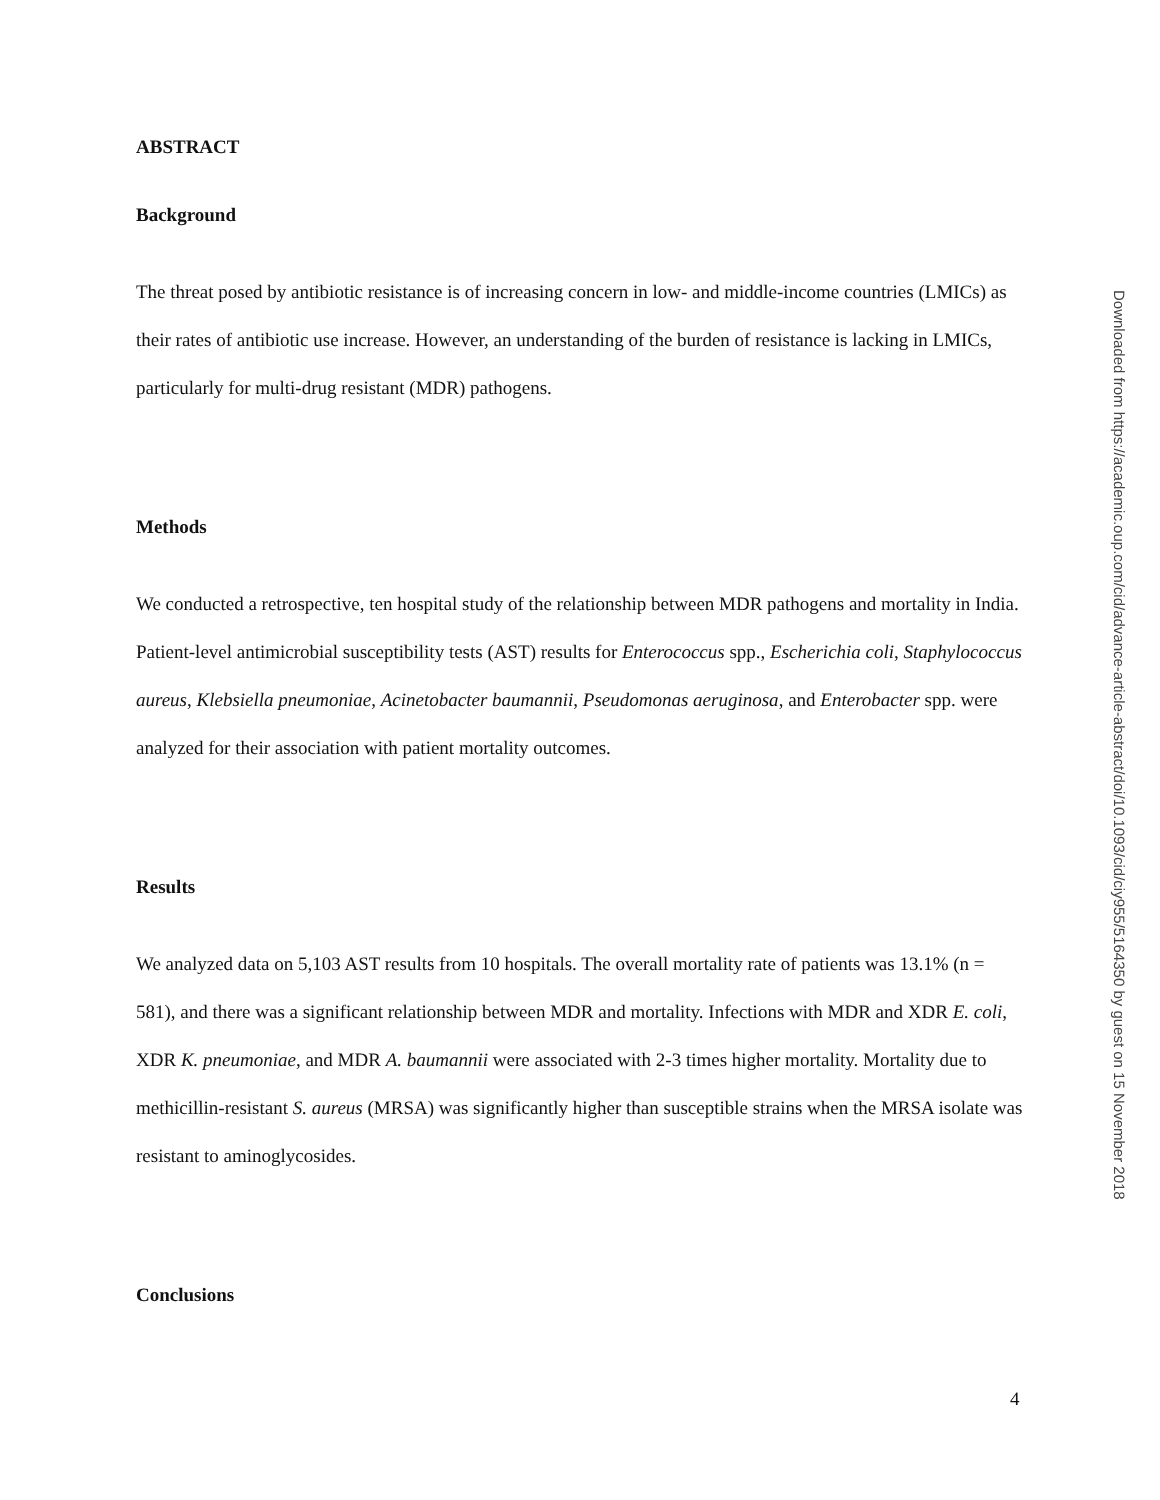ABSTRACT
Background
The threat posed by antibiotic resistance is of increasing concern in low- and middle-income countries (LMICs) as their rates of antibiotic use increase. However, an understanding of the burden of resistance is lacking in LMICs, particularly for multi-drug resistant (MDR) pathogens.
Methods
We conducted a retrospective, ten hospital study of the relationship between MDR pathogens and mortality in India. Patient-level antimicrobial susceptibility tests (AST) results for Enterococcus spp., Escherichia coli, Staphylococcus aureus, Klebsiella pneumoniae, Acinetobacter baumannii, Pseudomonas aeruginosa, and Enterobacter spp. were analyzed for their association with patient mortality outcomes.
Results
We analyzed data on 5,103 AST results from 10 hospitals. The overall mortality rate of patients was 13.1% (n = 581), and there was a significant relationship between MDR and mortality. Infections with MDR and XDR E. coli, XDR K. pneumoniae, and MDR A. baumannii were associated with 2-3 times higher mortality. Mortality due to methicillin-resistant S. aureus (MRSA) was significantly higher than susceptible strains when the MRSA isolate was resistant to aminoglycosides.
Conclusions
Downloaded from https://academic.oup.com/cid/advance-article-abstract/doi/10.1093/cid/ciy955/5164350 by guest on 15 November 2018
4